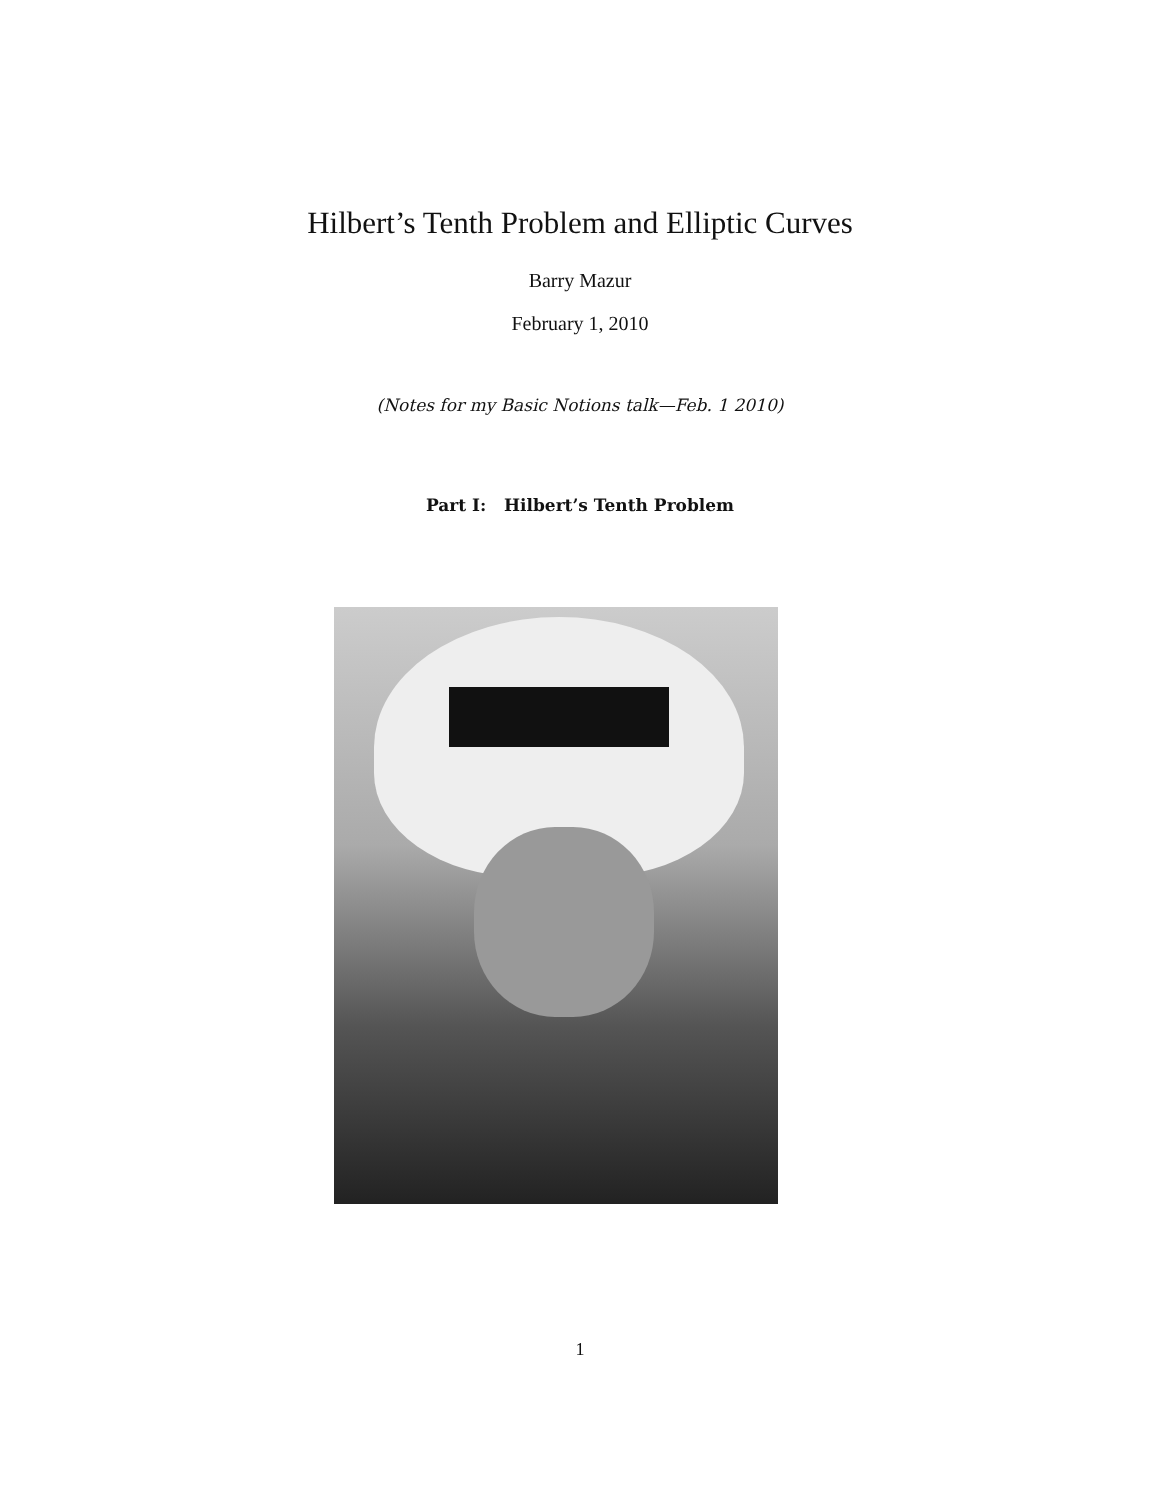Hilbert’s Tenth Problem and Elliptic Curves
Barry Mazur
February 1, 2010
(Notes for my Basic Notions talk—Feb. 1 2010)
Part I: Hilbert’s Tenth Problem
1